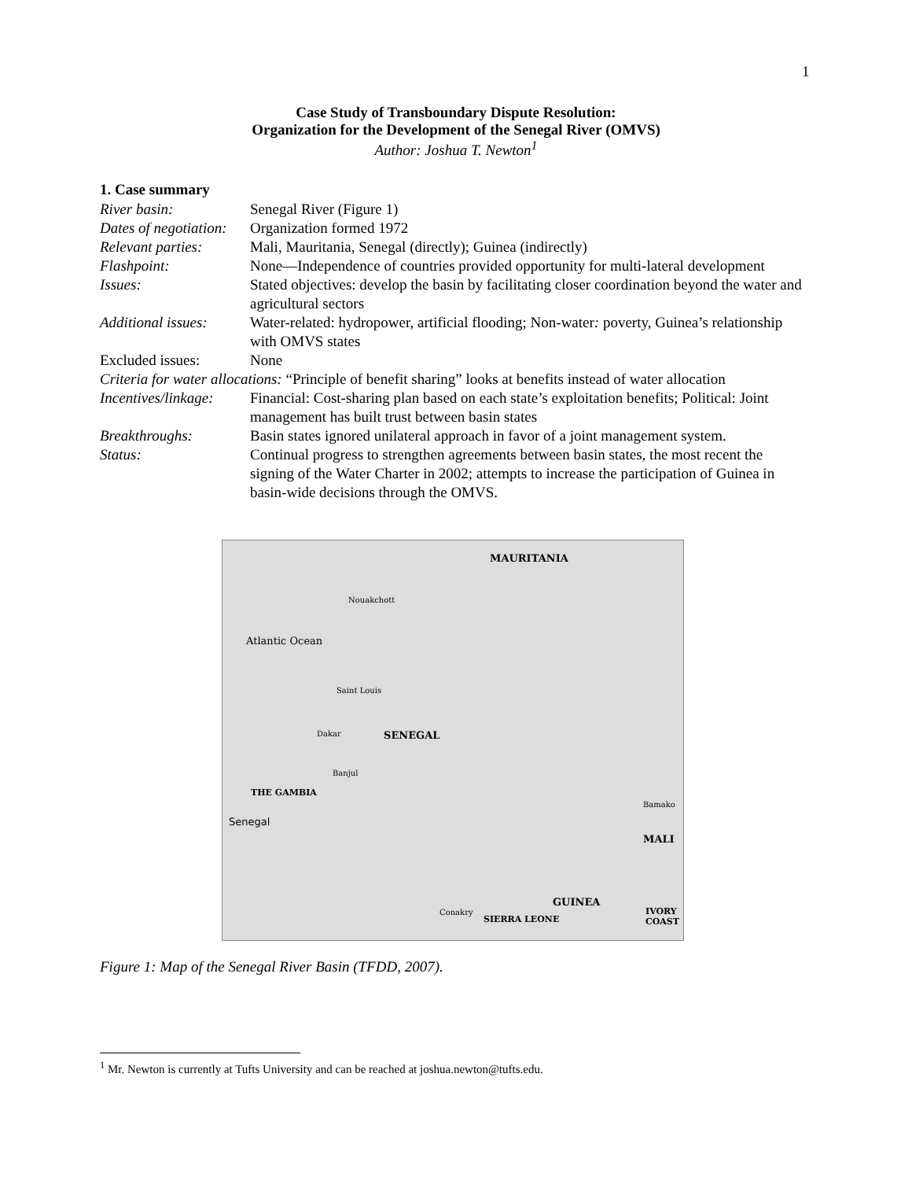1
Case Study of Transboundary Dispute Resolution:
Organization for the Development of the Senegal River (OMVS)
Author: Joshua T. Newton<sup>1</sup>
1. Case summary
| River basin: | Senegal River (Figure 1) |
| Dates of negotiation: | Organization formed 1972 |
| Relevant parties: | Mali, Mauritania, Senegal (directly); Guinea (indirectly) |
| Flashpoint: | None—Independence of countries provided opportunity for multi-lateral development |
| Issues: | Stated objectives: develop the basin by facilitating closer coordination beyond the water and agricultural sectors |
| Additional issues: | Water-related: hydropower, artificial flooding; Non-water : poverty, Guinea’s relationship with OMVS states |
| Excluded issues: | None |
| Criteria for water allocations: “Principle of benefit sharing” looks at benefits instead of water allocation | |
| Incentives/linkage: | Financial: Cost-sharing plan based on each state’s exploitation benefits; Political: Joint management has built trust between basin states |
| Breakthroughs: | Basin states ignored unilateral approach in favor of a joint management system. |
| Status: | Continual progress to strengthen agreements between basin states, the most recent the signing of the Water Charter in 2002; attempts to increase the participation of Guinea in basin-wide decisions through the OMVS. |
MAURITANIA
Atlantic Ocean
Nouakchott
Saint Louis
Dakar SENEGAL
Banjul
THE GAMBIA
Bamako
MALI
GUINEA
IVORY COAST
SIERRA LEONE
Conakry
Senegal
Figure 1: Map of the Senegal River Basin (TFDD, 2007).
<sup>1</sup> Mr. Newton is currently at Tufts University and can be reached at joshua.newton@tufts.edu.